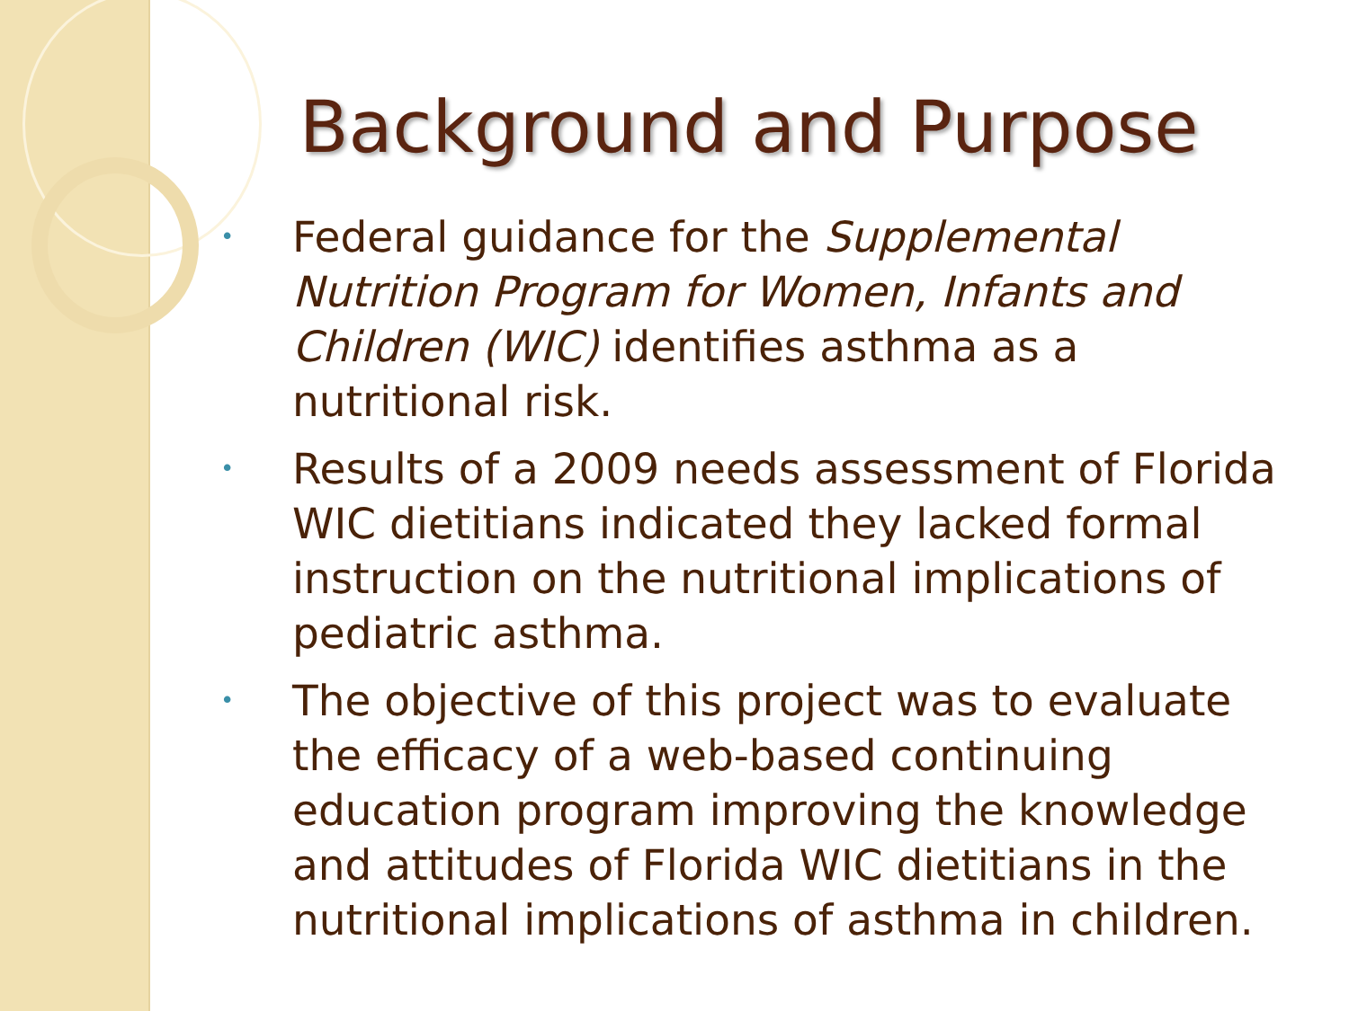Background and Purpose
• Federal guidance for the Supplemental Nutrition Program for Women, Infants and Children (WIC) identifies asthma as a nutritional risk.
• Results of a 2009 needs assessment of Florida WIC dietitians indicated they lacked formal instruction on the nutritional implications of pediatric asthma.
• The objective of this project was to evaluate the efficacy of a web-based continuing education program improving the knowledge and attitudes of Florida WIC dietitians in the nutritional implications of asthma in children.